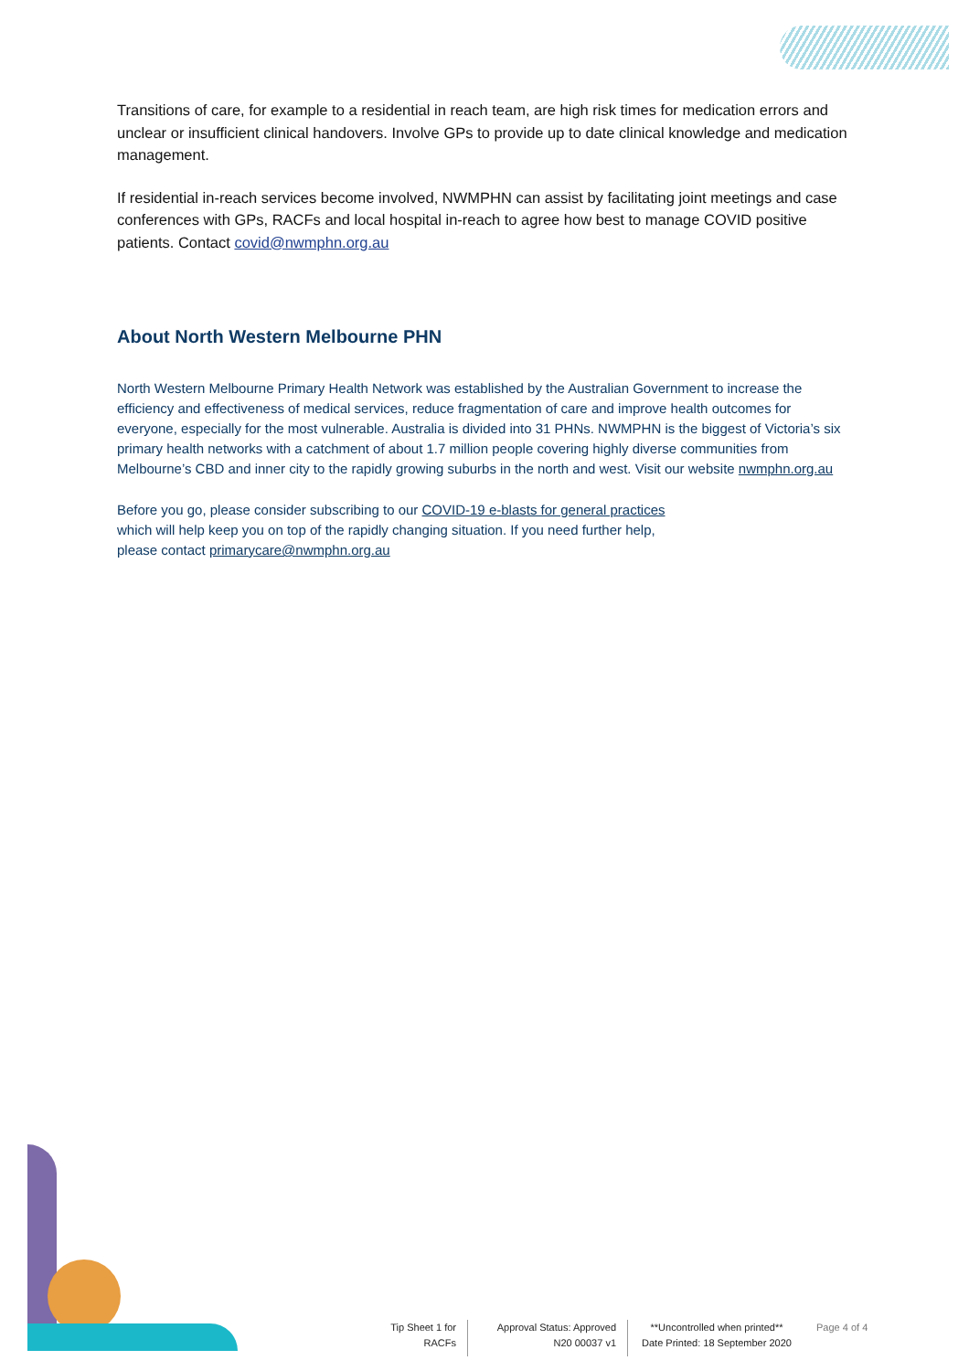Transitions of care, for example to a residential in reach team, are high risk times for medication errors and unclear or insufficient clinical handovers. Involve GPs to provide up to date clinical knowledge and medication management.
If residential in-reach services become involved, NWMPHN can assist by facilitating joint meetings and case conferences with GPs, RACFs and local hospital in-reach to agree how best to manage COVID positive patients. Contact covid@nwmphn.org.au
About North Western Melbourne PHN
North Western Melbourne Primary Health Network was established by the Australian Government to increase the efficiency and effectiveness of medical services, reduce fragmentation of care and improve health outcomes for everyone, especially for the most vulnerable. Australia is divided into 31 PHNs. NWMPHN is the biggest of Victoria’s six primary health networks with a catchment of about 1.7 million people covering highly diverse communities from Melbourne’s CBD and inner city to the rapidly growing suburbs in the north and west. Visit our website nwmphn.org.au
Before you go, please consider subscribing to our COVID-19 e-blasts for general practices
which will help keep you on top of the rapidly changing situation. If you need further help,
please contact primarycare@nwmphn.org.au
Tip Sheet 1 for RACFs
Approval Status: Approved
N20 00037 v1
**Uncontrolled when printed**
Date Printed: 18 September 2020
Page 4 of 4